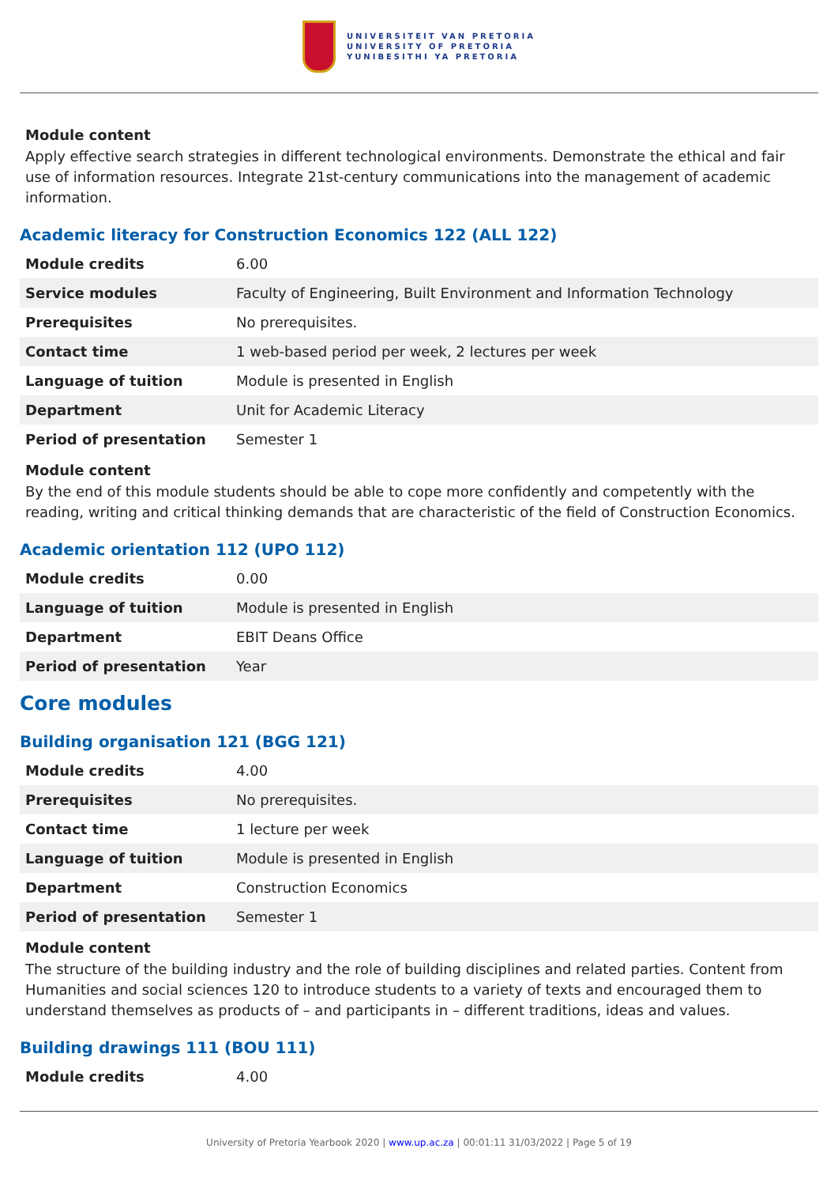UNIVERSITEIT VAN PRETORIA
UNIVERSITY OF PRETORIA
YUNIBESITHI YA PRETORIA
Module content
Apply effective search strategies in different technological environments. Demonstrate the ethical and fair use of information resources. Integrate 21st-century communications into the management of academic information.
Academic literacy for Construction Economics 122 (ALL 122)
| Module credits | 6.00 |
| Service modules | Faculty of Engineering, Built Environment and Information Technology |
| Prerequisites | No prerequisites. |
| Contact time | 1 web-based period per week, 2 lectures per week |
| Language of tuition | Module is presented in English |
| Department | Unit for Academic Literacy |
| Period of presentation | Semester 1 |
Module content
By the end of this module students should be able to cope more confidently and competently with the reading, writing and critical thinking demands that are characteristic of the field of Construction Economics.
Academic orientation 112 (UPO 112)
| Module credits | 0.00 |
| Language of tuition | Module is presented in English |
| Department | EBIT Deans Office |
| Period of presentation | Year |
Core modules
Building organisation 121 (BGG 121)
| Module credits | 4.00 |
| Prerequisites | No prerequisites. |
| Contact time | 1 lecture per week |
| Language of tuition | Module is presented in English |
| Department | Construction Economics |
| Period of presentation | Semester 1 |
Module content
The structure of the building industry and the role of building disciplines and related parties. Content from Humanities and social sciences 120 to introduce students to a variety of texts and encouraged them to understand themselves as products of – and participants in – different traditions, ideas and values.
Building drawings 111 (BOU 111)
| Module credits | 4.00 |
University of Pretoria Yearbook 2020 | www.up.ac.za | 00:01:11 31/03/2022 | Page 5 of 19